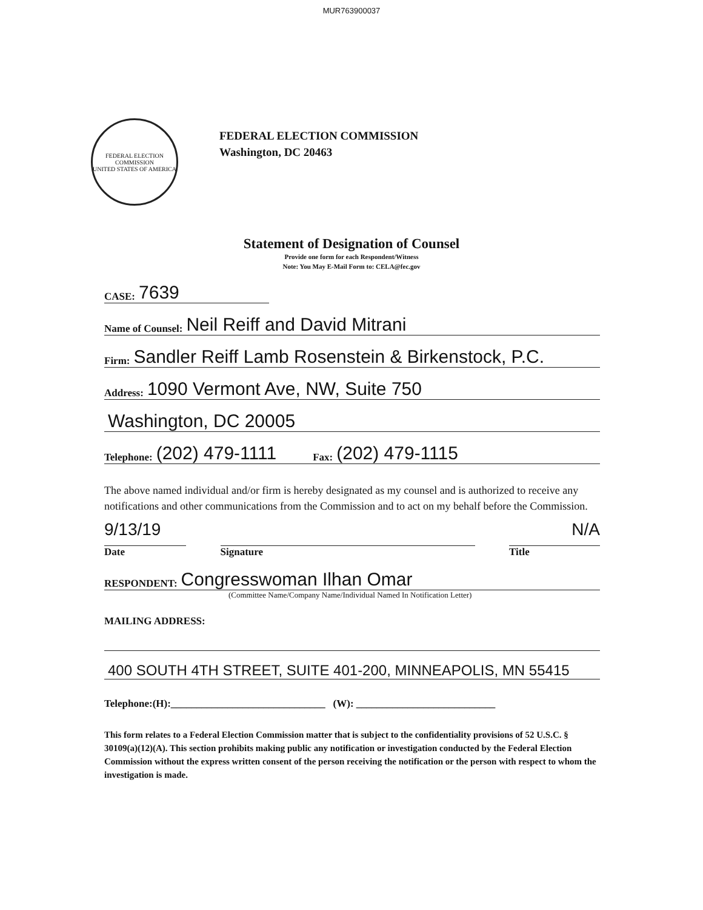MUR763900037
FEDERAL ELECTION COMMISSION
UNITED STATES OF AMERICA
FEDERAL ELECTION COMMISSION
Washington, DC 20463
Statement of Designation of Counsel
Provide one form for each Respondent/Witness
Note: You May E-Mail Form to: CELA@fec.gov
CASE: 7639
Name of Counsel: Neil Reiff and David Mitrani
Firm: Sandler Reiff Lamb Rosenstein & Birkenstock, P.C.
Address: 1090 Vermont Ave, NW, Suite 750
Washington, DC 20005
Telephone: (202) 479-1111 Fax: (202) 479-1115
The above named individual and/or firm is hereby designated as my counsel and is authorized to receive any notifications and other communications from the Commission and to act on my behalf before the Commission.
9/13/19 N/A
Date Signature Title
RESPONDENT: Congresswoman Ilhan Omar
(Committee Name/Company Name/Individual Named In Notification Letter)
MAILING ADDRESS:
400 SOUTH 4TH STREET, SUITE 401-200, MINNEAPOLIS, MN 55415
Telephone:(H):______________________________ (W): ___________________________
This form relates to a Federal Election Commission matter that is subject to the confidentiality provisions of 52 U.S.C. § 30109(a)(12)(A). This section prohibits making public any notification or investigation conducted by the Federal Election Commission without the express written consent of the person receiving the notification or the person with respect to whom the investigation is made.